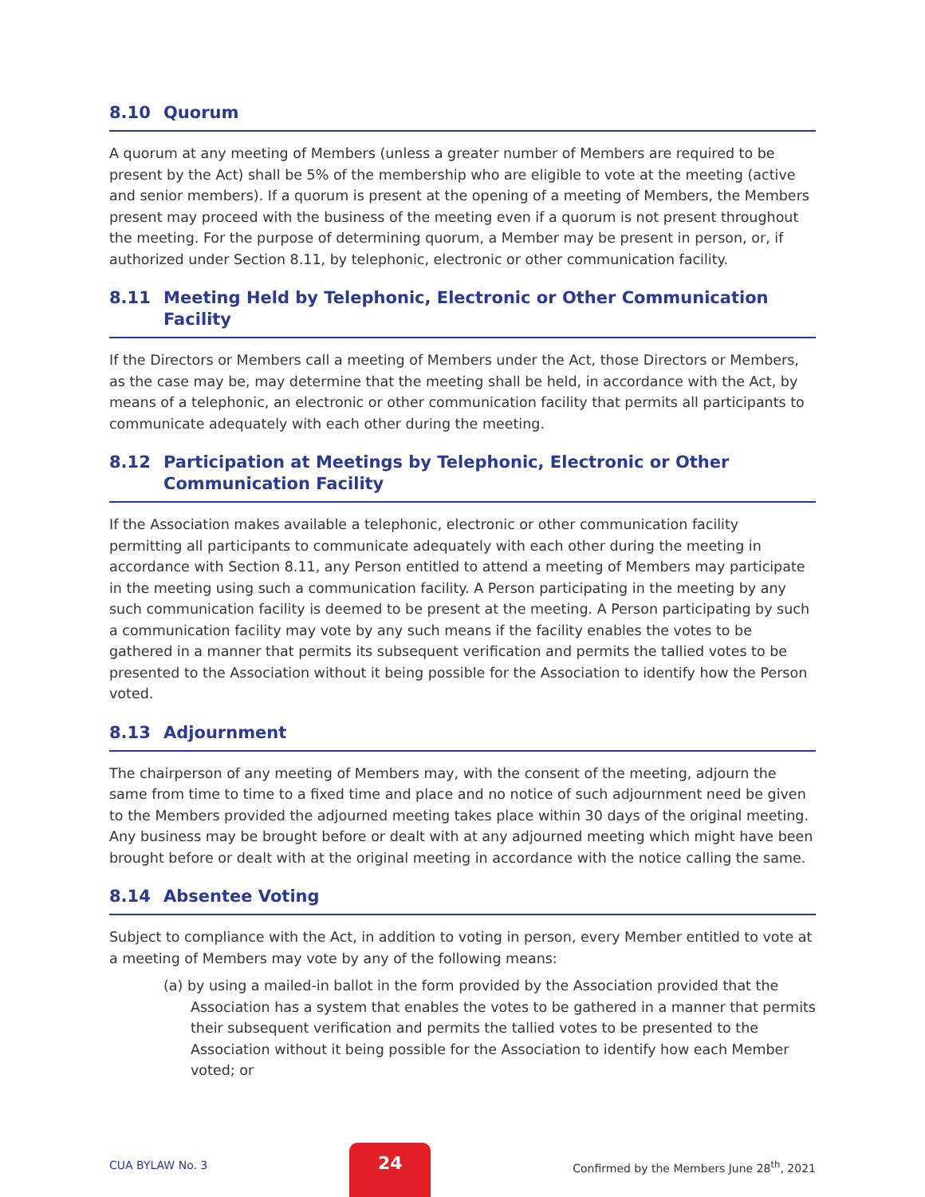8.10 Quorum
A quorum at any meeting of Members (unless a greater number of Members are required to be present by the Act) shall be 5% of the membership who are eligible to vote at the meeting (active and senior members). If a quorum is present at the opening of a meeting of Members, the Members present may proceed with the business of the meeting even if a quorum is not present throughout the meeting. For the purpose of determining quorum, a Member may be present in person, or, if authorized under Section 8.11, by telephonic, electronic or other communication facility.
8.11 Meeting Held by Telephonic, Electronic or Other Communication Facility
If the Directors or Members call a meeting of Members under the Act, those Directors or Members, as the case may be, may determine that the meeting shall be held, in accordance with the Act, by means of a telephonic, an electronic or other communication facility that permits all participants to communicate adequately with each other during the meeting.
8.12 Participation at Meetings by Telephonic, Electronic or Other
Communication Facility
If the Association makes available a telephonic, electronic or other communication facility permitting all participants to communicate adequately with each other during the meeting in accordance with Section 8.11, any Person entitled to attend a meeting of Members may participate in the meeting using such a communication facility. A Person participating in the meeting by any such communication facility is deemed to be present at the meeting. A Person participating by such a communication facility may vote by any such means if the facility enables the votes to be gathered in a manner that permits its subsequent verification and permits the tallied votes to be presented to the Association without it being possible for the Association to identify how the Person voted.
8.13 Adjournment
The chairperson of any meeting of Members may, with the consent of the meeting, adjourn the same from time to time to a fixed time and place and no notice of such adjournment need be given to the Members provided the adjourned meeting takes place within 30 days of the original meeting. Any business may be brought before or dealt with at any adjourned meeting which might have been brought before or dealt with at the original meeting in accordance with the notice calling the same.
8.14 Absentee Voting
Subject to compliance with the Act, in addition to voting in person, every Member entitled to vote at a meeting of Members may vote by any of the following means:
(a) by using a mailed-in ballot in the form provided by the Association provided that the Association has a system that enables the votes to be gathered in a manner that permits their subsequent verification and permits the tallied votes to be presented to the Association without it being possible for the Association to identify how each Member voted; or
CUA BYLAW No. 3 24 Confirmed by the Members June 28<sup>th</sup>, 2021